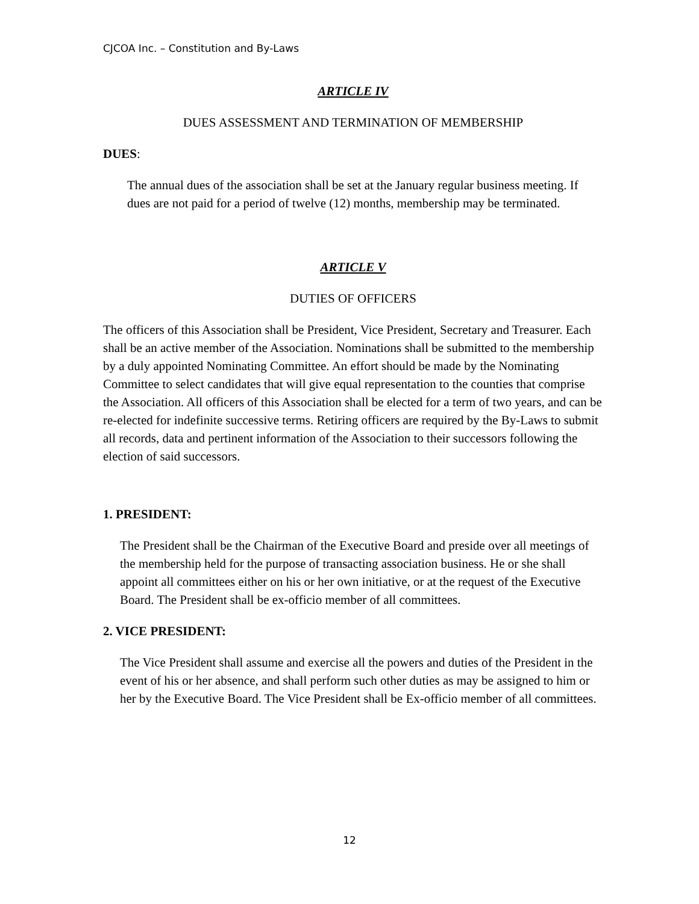CJCOA Inc. – Constitution and By-Laws
ARTICLE IV
DUES ASSESSMENT AND TERMINATION OF MEMBERSHIP
DUES:
The annual dues of the association shall be set at the January regular business meeting. If dues are not paid for a period of twelve (12) months, membership may be terminated.
ARTICLE V
DUTIES OF OFFICERS
The officers of this Association shall be President, Vice President, Secretary and Treasurer. Each shall be an active member of the Association. Nominations shall be submitted to the membership by a duly appointed Nominating Committee. An effort should be made by the Nominating Committee to select candidates that will give equal representation to the counties that comprise the Association. All officers of this Association shall be elected for a term of two years, and can be re-elected for indefinite successive terms. Retiring officers are required by the By-Laws to submit all records, data and pertinent information of the Association to their successors following the election of said successors.
1. PRESIDENT:
The President shall be the Chairman of the Executive Board and preside over all meetings of the membership held for the purpose of transacting association business. He or she shall appoint all committees either on his or her own initiative, or at the request of the Executive Board. The President shall be ex-officio member of all committees.
2. VICE PRESIDENT:
The Vice President shall assume and exercise all the powers and duties of the President in the event of his or her absence, and shall perform such other duties as may be assigned to him or her by the Executive Board. The Vice President shall be Ex-officio member of all committees.
12